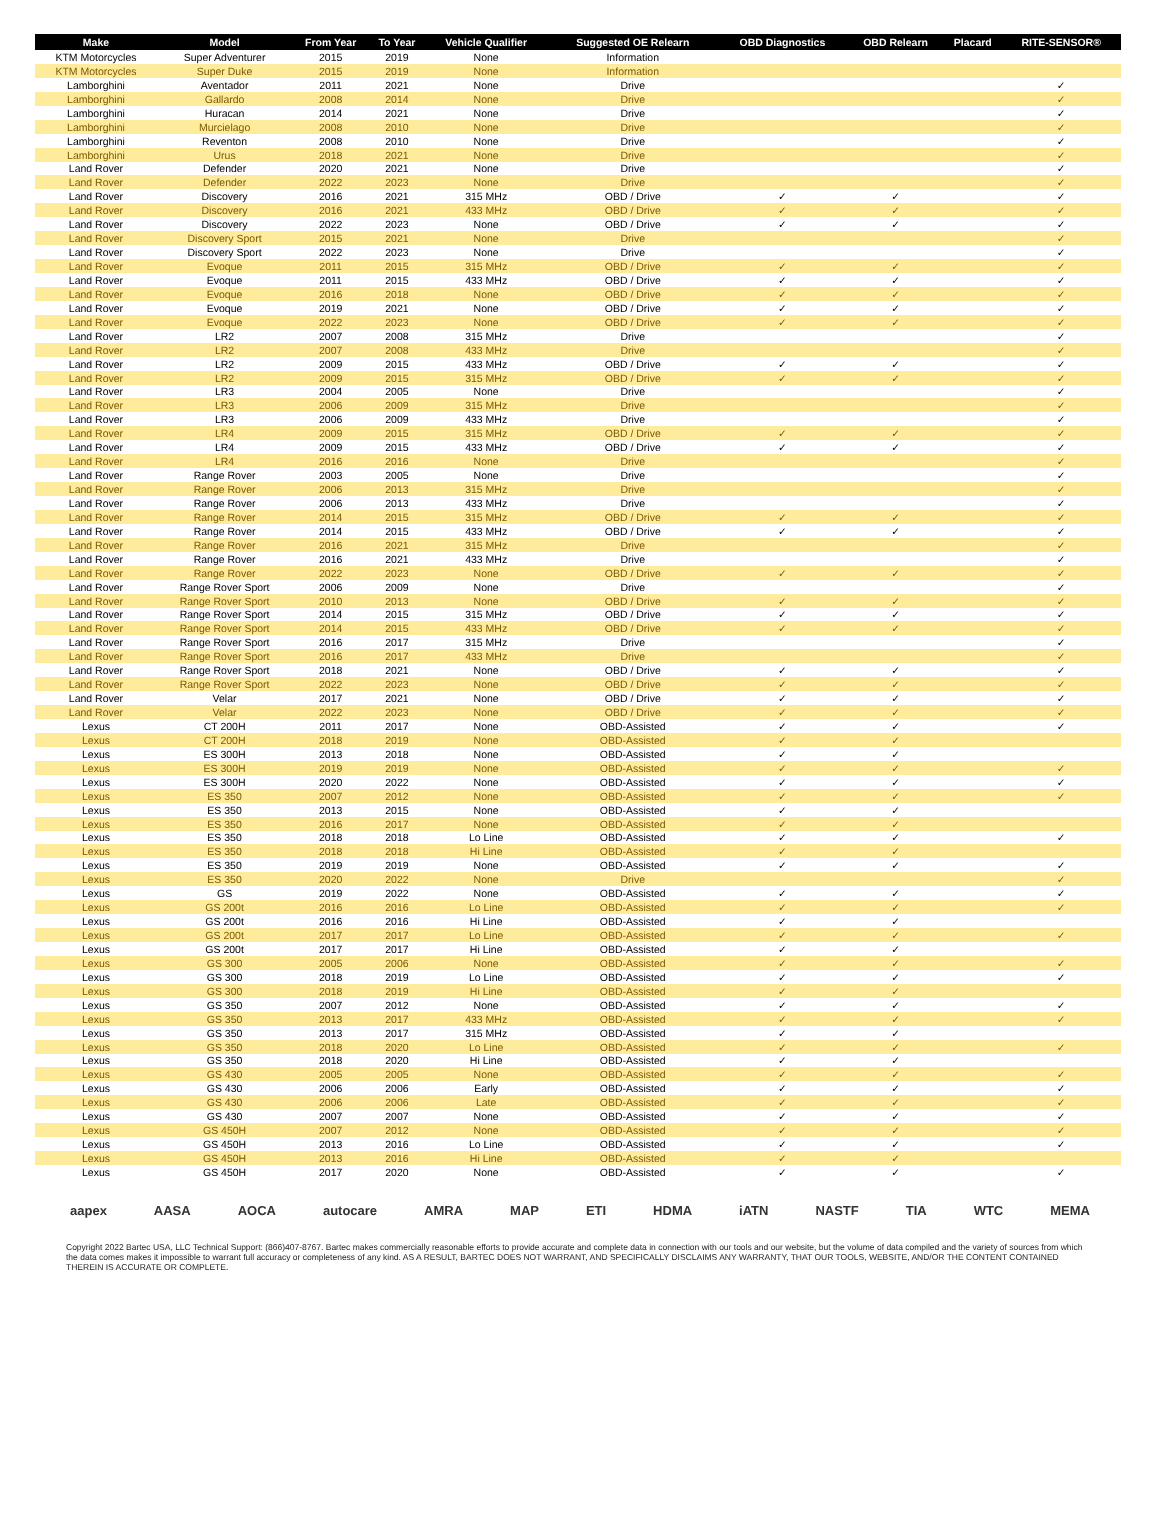| Make | Model | From Year | To Year | Vehicle Qualifier | Suggested OE Relearn | OBD Diagnostics | OBD Relearn | Placard | RITE-SENSOR® |
| --- | --- | --- | --- | --- | --- | --- | --- | --- | --- |
| KTM Motorcycles | Super Adventurer | 2015 | 2019 | None | Information | | | | |
| KTM Motorcycles | Super Duke | 2015 | 2019 | None | Information | | | | |
| Lamborghini | Aventador | 2011 | 2021 | None | Drive | | | | ✓ |
| Lamborghini | Gallardo | 2008 | 2014 | None | Drive | | | | ✓ |
| Lamborghini | Huracan | 2014 | 2021 | None | Drive | | | | ✓ |
| Lamborghini | Murcielago | 2008 | 2010 | None | Drive | | | | ✓ |
| Lamborghini | Reventon | 2008 | 2010 | None | Drive | | | | ✓ |
| Lamborghini | Urus | 2018 | 2021 | None | Drive | | | | ✓ |
| Land Rover | Defender | 2020 | 2021 | None | Drive | | | | ✓ |
| Land Rover | Defender | 2022 | 2023 | None | Drive | | | | ✓ |
| Land Rover | Discovery | 2016 | 2021 | 315 MHz | OBD / Drive | ✓ | ✓ | | ✓ |
| Land Rover | Discovery | 2016 | 2021 | 433 MHz | OBD / Drive | ✓ | ✓ | | ✓ |
| Land Rover | Discovery | 2022 | 2023 | None | OBD / Drive | ✓ | ✓ | | ✓ |
| Land Rover | Discovery Sport | 2015 | 2021 | None | Drive | | | | ✓ |
| Land Rover | Discovery Sport | 2022 | 2023 | None | Drive | | | | ✓ |
| Land Rover | Evoque | 2011 | 2015 | 315 MHz | OBD / Drive | ✓ | ✓ | | ✓ |
| Land Rover | Evoque | 2011 | 2015 | 433 MHz | OBD / Drive | ✓ | ✓ | | ✓ |
| Land Rover | Evoque | 2016 | 2018 | None | OBD / Drive | ✓ | ✓ | | ✓ |
| Land Rover | Evoque | 2019 | 2021 | None | OBD / Drive | ✓ | ✓ | | ✓ |
| Land Rover | Evoque | 2022 | 2023 | None | OBD / Drive | ✓ | ✓ | | ✓ |
| Land Rover | LR2 | 2007 | 2008 | 315 MHz | Drive | | | | ✓ |
| Land Rover | LR2 | 2007 | 2008 | 433 MHz | Drive | | | | ✓ |
| Land Rover | LR2 | 2009 | 2015 | 433 MHz | OBD / Drive | ✓ | ✓ | | ✓ |
| Land Rover | LR2 | 2009 | 2015 | 315 MHz | OBD / Drive | ✓ | ✓ | | ✓ |
| Land Rover | LR3 | 2004 | 2005 | None | Drive | | | | ✓ |
| Land Rover | LR3 | 2006 | 2009 | 315 MHz | Drive | | | | ✓ |
| Land Rover | LR3 | 2006 | 2009 | 433 MHz | Drive | | | | ✓ |
| Land Rover | LR4 | 2009 | 2015 | 315 MHz | OBD / Drive | ✓ | ✓ | | ✓ |
| Land Rover | LR4 | 2009 | 2015 | 433 MHz | OBD / Drive | ✓ | ✓ | | ✓ |
| Land Rover | LR4 | 2016 | 2016 | None | Drive | | | | ✓ |
| Land Rover | Range Rover | 2003 | 2005 | None | Drive | | | | ✓ |
| Land Rover | Range Rover | 2006 | 2013 | 315 MHz | Drive | | | | ✓ |
| Land Rover | Range Rover | 2006 | 2013 | 433 MHz | Drive | | | | ✓ |
| Land Rover | Range Rover | 2014 | 2015 | 315 MHz | OBD / Drive | ✓ | ✓ | | ✓ |
| Land Rover | Range Rover | 2014 | 2015 | 433 MHz | OBD / Drive | ✓ | ✓ | | ✓ |
| Land Rover | Range Rover | 2016 | 2021 | 315 MHz | Drive | | | | ✓ |
| Land Rover | Range Rover | 2016 | 2021 | 433 MHz | Drive | | | | ✓ |
| Land Rover | Range Rover | 2022 | 2023 | None | OBD / Drive | ✓ | ✓ | | ✓ |
| Land Rover | Range Rover Sport | 2006 | 2009 | None | Drive | | | | ✓ |
| Land Rover | Range Rover Sport | 2010 | 2013 | None | OBD / Drive | ✓ | ✓ | | ✓ |
| Land Rover | Range Rover Sport | 2014 | 2015 | 315 MHz | OBD / Drive | ✓ | ✓ | | ✓ |
| Land Rover | Range Rover Sport | 2014 | 2015 | 433 MHz | OBD / Drive | ✓ | ✓ | | ✓ |
| Land Rover | Range Rover Sport | 2016 | 2017 | 315 MHz | Drive | | | | ✓ |
| Land Rover | Range Rover Sport | 2016 | 2017 | 433 MHz | Drive | | | | ✓ |
| Land Rover | Range Rover Sport | 2018 | 2021 | None | OBD / Drive | ✓ | ✓ | | ✓ |
| Land Rover | Range Rover Sport | 2022 | 2023 | None | OBD / Drive | ✓ | ✓ | | ✓ |
| Land Rover | Velar | 2017 | 2021 | None | OBD / Drive | ✓ | ✓ | | ✓ |
| Land Rover | Velar | 2022 | 2023 | None | OBD / Drive | ✓ | ✓ | | ✓ |
| Lexus | CT 200H | 2011 | 2017 | None | OBD-Assisted | ✓ | ✓ | | ✓ |
| Lexus | CT 200H | 2018 | 2019 | None | OBD-Assisted | ✓ | ✓ | | |
| Lexus | ES 300H | 2013 | 2018 | None | OBD-Assisted | ✓ | ✓ | | |
| Lexus | ES 300H | 2019 | 2019 | None | OBD-Assisted | ✓ | ✓ | | ✓ |
| Lexus | ES 300H | 2020 | 2022 | None | OBD-Assisted | ✓ | ✓ | | ✓ |
| Lexus | ES 350 | 2007 | 2012 | None | OBD-Assisted | ✓ | ✓ | | ✓ |
| Lexus | ES 350 | 2013 | 2015 | None | OBD-Assisted | ✓ | ✓ | | |
| Lexus | ES 350 | 2016 | 2017 | None | OBD-Assisted | ✓ | ✓ | | |
| Lexus | ES 350 | 2018 | 2018 | Lo Line | OBD-Assisted | ✓ | ✓ | | ✓ |
| Lexus | ES 350 | 2018 | 2018 | Hi Line | OBD-Assisted | ✓ | ✓ | | |
| Lexus | ES 350 | 2019 | 2019 | None | OBD-Assisted | ✓ | ✓ | | ✓ |
| Lexus | ES 350 | 2020 | 2022 | None | Drive | | | | ✓ |
| Lexus | GS | 2019 | 2022 | None | OBD-Assisted | ✓ | ✓ | | ✓ |
| Lexus | GS 200t | 2016 | 2016 | Lo Line | OBD-Assisted | ✓ | ✓ | | ✓ |
| Lexus | GS 200t | 2016 | 2016 | Hi Line | OBD-Assisted | ✓ | ✓ | | |
| Lexus | GS 200t | 2017 | 2017 | Lo Line | OBD-Assisted | ✓ | ✓ | | ✓ |
| Lexus | GS 200t | 2017 | 2017 | Hi Line | OBD-Assisted | ✓ | ✓ | | |
| Lexus | GS 300 | 2005 | 2006 | None | OBD-Assisted | ✓ | ✓ | | ✓ |
| Lexus | GS 300 | 2018 | 2019 | Lo Line | OBD-Assisted | ✓ | ✓ | | ✓ |
| Lexus | GS 300 | 2018 | 2019 | Hi Line | OBD-Assisted | ✓ | ✓ | | |
| Lexus | GS 350 | 2007 | 2012 | None | OBD-Assisted | ✓ | ✓ | | ✓ |
| Lexus | GS 350 | 2013 | 2017 | 433 MHz | OBD-Assisted | ✓ | ✓ | | ✓ |
| Lexus | GS 350 | 2013 | 2017 | 315 MHz | OBD-Assisted | ✓ | ✓ | | |
| Lexus | GS 350 | 2018 | 2020 | Lo Line | OBD-Assisted | ✓ | ✓ | | ✓ |
| Lexus | GS 350 | 2018 | 2020 | Hi Line | OBD-Assisted | ✓ | ✓ | | |
| Lexus | GS 430 | 2005 | 2005 | None | OBD-Assisted | ✓ | ✓ | | ✓ |
| Lexus | GS 430 | 2006 | 2006 | Early | OBD-Assisted | ✓ | ✓ | | ✓ |
| Lexus | GS 430 | 2006 | 2006 | Late | OBD-Assisted | ✓ | ✓ | | ✓ |
| Lexus | GS 430 | 2007 | 2007 | None | OBD-Assisted | ✓ | ✓ | | ✓ |
| Lexus | GS 450H | 2007 | 2012 | None | OBD-Assisted | ✓ | ✓ | | ✓ |
| Lexus | GS 450H | 2013 | 2016 | Lo Line | OBD-Assisted | ✓ | ✓ | | ✓ |
| Lexus | GS 450H | 2013 | 2016 | Hi Line | OBD-Assisted | ✓ | ✓ | | |
| Lexus | GS 450H | 2017 | 2020 | None | OBD-Assisted | ✓ | ✓ | | ✓ |
aapex AASA AOCA autocare AMRA MAP ETI HDMA iATN NASTF TIA WTC MEMA
Copyright 2022 Bartec USA, LLC Technical Support: (866)407-8767. Bartec makes commercially reasonable efforts to provide accurate and complete data in connection with our tools and our website, but the volume of data compiled and the variety of sources from which the data comes makes it impossible to warrant full accuracy or completeness of any kind. AS A RESULT, BARTEC DOES NOT WARRANT, AND SPECIFICALLY DISCLAIMS ANY WARRANTY, THAT OUR TOOLS, WEBSITE, AND/OR THE CONTENT CONTAINED THEREIN IS ACCURATE OR COMPLETE.